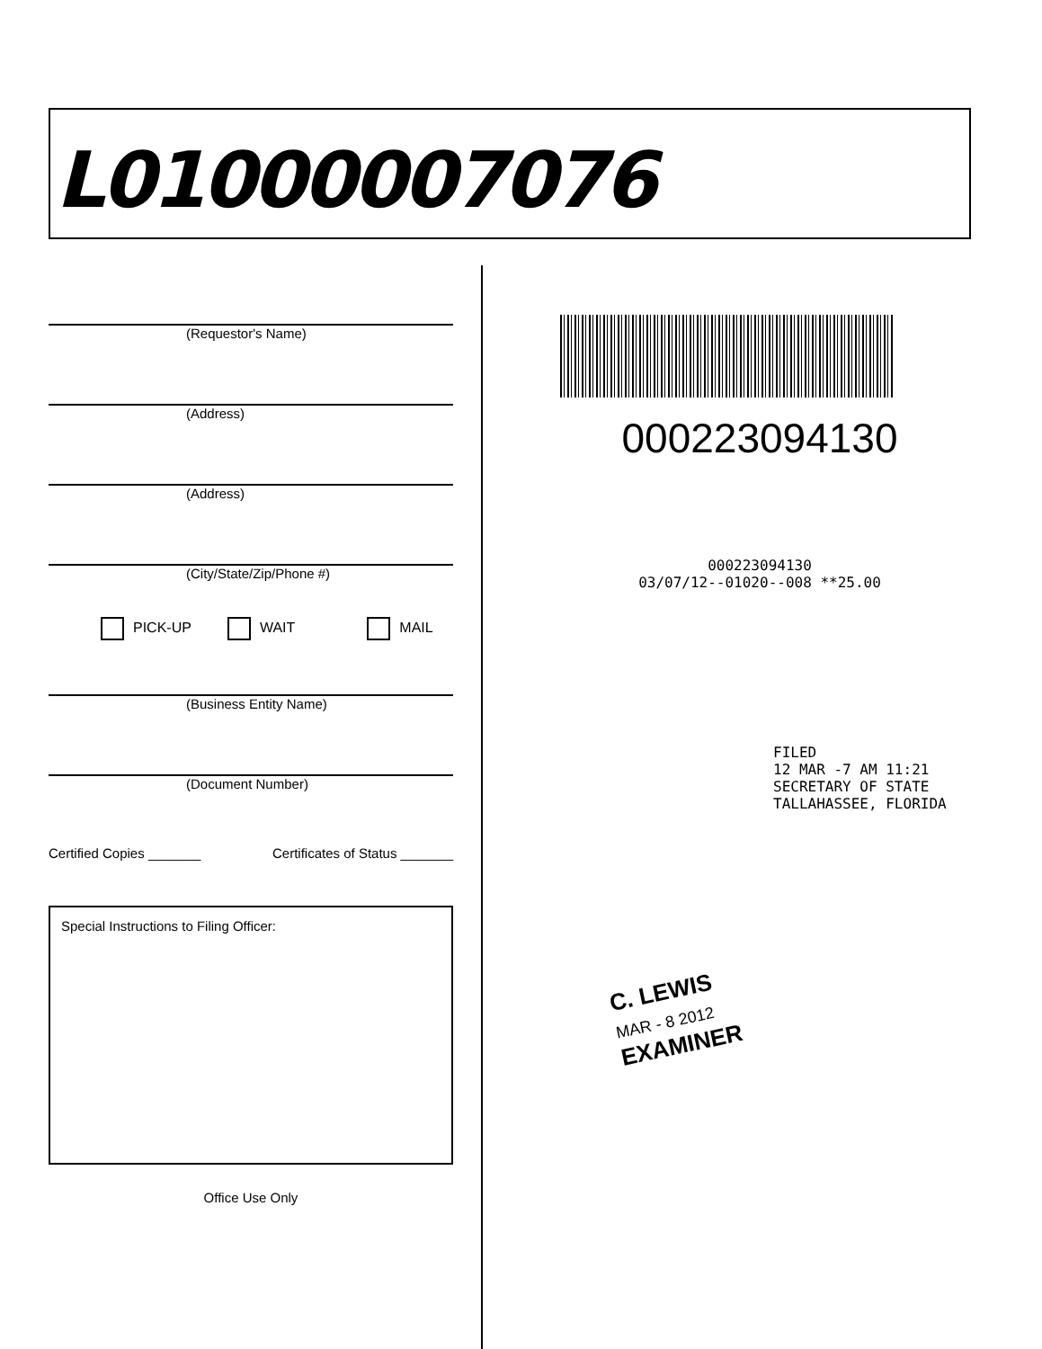L01000007076
(Requestor's Name)
(Address)
(Address)
(City/State/Zip/Phone #)
PICK-UP WAIT MAIL
(Business Entity Name)
(Document Number)
Certified Copies _______ Certificates of Status _______
Special Instructions to Filing Officer:
Office Use Only
000223094130
000223094130
03/07/12--01020--008 **25.00
FILED
12 MAR -7 AM 11:21
SECRETARY OF STATE
TALLAHASSEE, FLORIDA
C. LEWIS
MAR - 8 2012
EXAMINER